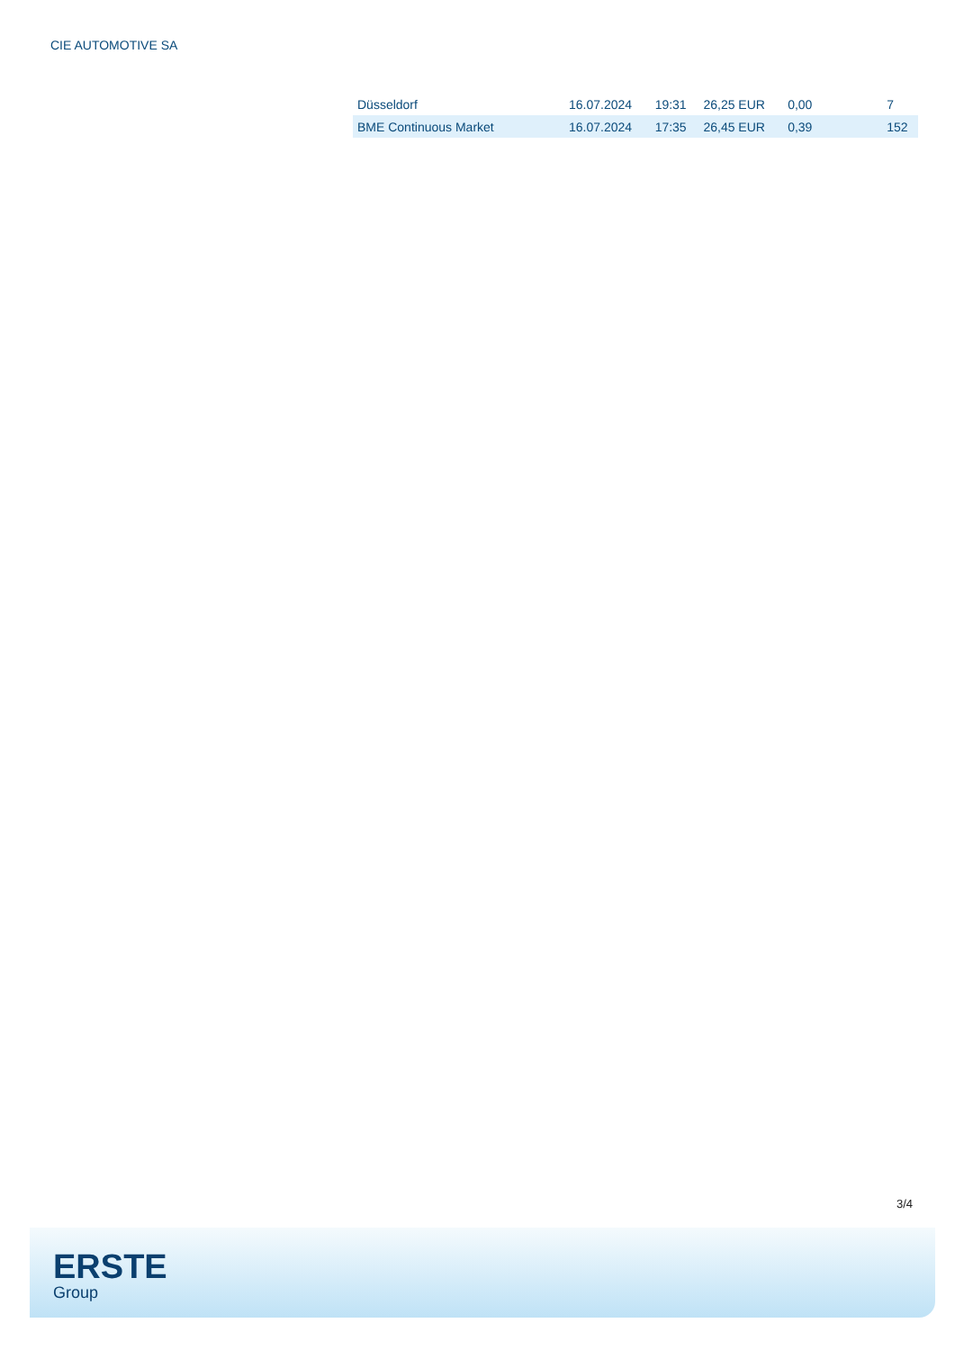CIE AUTOMOTIVE SA
| Düsseldorf | 16.07.2024 | 19:31 | 26,25 EUR | 0,00 | 7 |
| BME Continuous Market | 16.07.2024 | 17:35 | 26,45 EUR | 0,39 | 152 |
3/4
ERSTE
Group